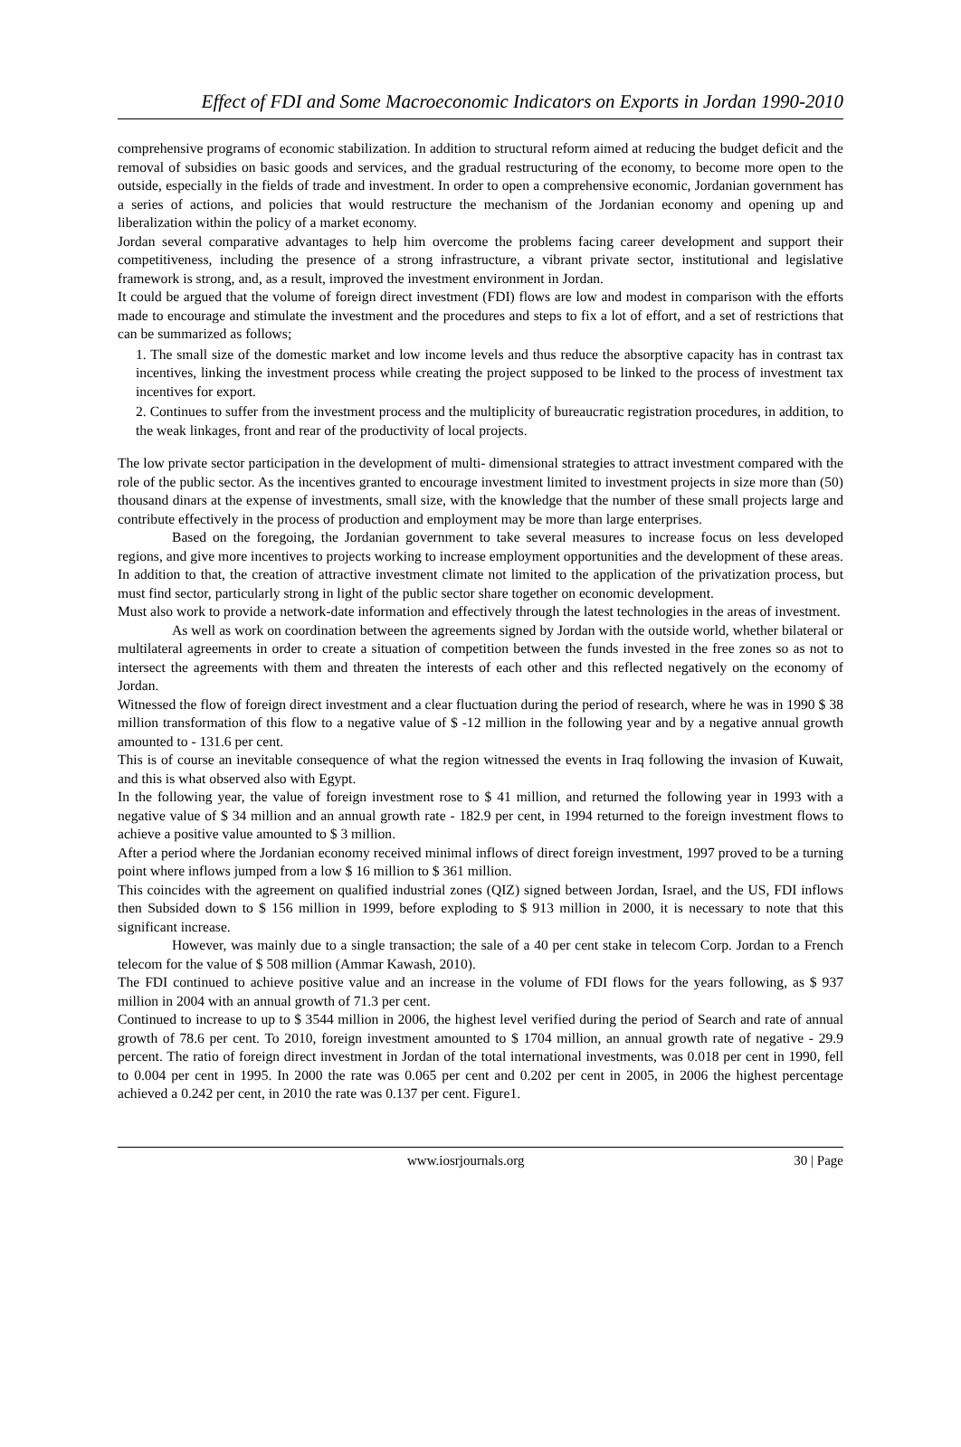Effect of FDI and Some Macroeconomic Indicators on Exports in Jordan 1990-2010
comprehensive programs of economic stabilization. In addition to structural reform aimed at reducing the budget deficit and the removal of subsidies on basic goods and services, and the gradual restructuring of the economy, to become more open to the outside, especially in the fields of trade and investment. In order to open a comprehensive economic, Jordanian government has a series of actions, and policies that would restructure the mechanism of the Jordanian economy and opening up and liberalization within the policy of a market economy.
Jordan several comparative advantages to help him overcome the problems facing career development and support their competitiveness, including the presence of a strong infrastructure, a vibrant private sector, institutional and legislative framework is strong, and, as a result, improved the investment environment in Jordan.
It could be argued that the volume of foreign direct investment (FDI) flows are low and modest in comparison with the efforts made to encourage and stimulate the investment and the procedures and steps to fix a lot of effort, and a set of restrictions that can be summarized as follows;
1. The small size of the domestic market and low income levels and thus reduce the absorptive capacity has in contrast tax incentives, linking the investment process while creating the project supposed to be linked to the process of investment tax incentives for export.
2. Continues to suffer from the investment process and the multiplicity of bureaucratic registration procedures, in addition, to the weak linkages, front and rear of the productivity of local projects.
The low private sector participation in the development of multi- dimensional strategies to attract investment compared with the role of the public sector. As the incentives granted to encourage investment limited to investment projects in size more than (50) thousand dinars at the expense of investments, small size, with the knowledge that the number of these small projects large and contribute effectively in the process of production and employment may be more than large enterprises.
Based on the foregoing, the Jordanian government to take several measures to increase focus on less developed regions, and give more incentives to projects working to increase employment opportunities and the development of these areas. In addition to that, the creation of attractive investment climate not limited to the application of the privatization process, but must find sector, particularly strong in light of the public sector share together on economic development.
Must also work to provide a network-date information and effectively through the latest technologies in the areas of investment.
As well as work on coordination between the agreements signed by Jordan with the outside world, whether bilateral or multilateral agreements in order to create a situation of competition between the funds invested in the free zones so as not to intersect the agreements with them and threaten the interests of each other and this reflected negatively on the economy of Jordan.
Witnessed the flow of foreign direct investment and a clear fluctuation during the period of research, where he was in 1990 $ 38 million transformation of this flow to a negative value of $ -12 million in the following year and by a negative annual growth amounted to - 131.6 per cent.
This is of course an inevitable consequence of what the region witnessed the events in Iraq following the invasion of Kuwait, and this is what observed also with Egypt.
In the following year, the value of foreign investment rose to $ 41 million, and returned the following year in 1993 with a negative value of $ 34 million and an annual growth rate - 182.9 per cent, in 1994 returned to the foreign investment flows to achieve a positive value amounted to $ 3 million.
After a period where the Jordanian economy received minimal inflows of direct foreign investment, 1997 proved to be a turning point where inflows jumped from a low $ 16 million to $ 361 million.
This coincides with the agreement on qualified industrial zones (QIZ) signed between Jordan, Israel, and the US, FDI inflows then Subsided down to $ 156 million in 1999, before exploding to $ 913 million in 2000, it is necessary to note that this significant increase.
However, was mainly due to a single transaction; the sale of a 40 per cent stake in telecom Corp. Jordan to a French telecom for the value of $ 508 million (Ammar Kawash, 2010).
The FDI continued to achieve positive value and an increase in the volume of FDI flows for the years following, as $ 937 million in 2004 with an annual growth of 71.3 per cent.
Continued to increase to up to $ 3544 million in 2006, the highest level verified during the period of Search and rate of annual growth of 78.6 per cent. To 2010, foreign investment amounted to $ 1704 million, an annual growth rate of negative - 29.9 percent. The ratio of foreign direct investment in Jordan of the total international investments, was 0.018 per cent in 1990, fell to 0.004 per cent in 1995. In 2000 the rate was 0.065 per cent and 0.202 per cent in 2005, in 2006 the highest percentage achieved a 0.242 per cent, in 2010 the rate was 0.137 per cent. Figure1.
www.iosrjournals.org 30 | Page